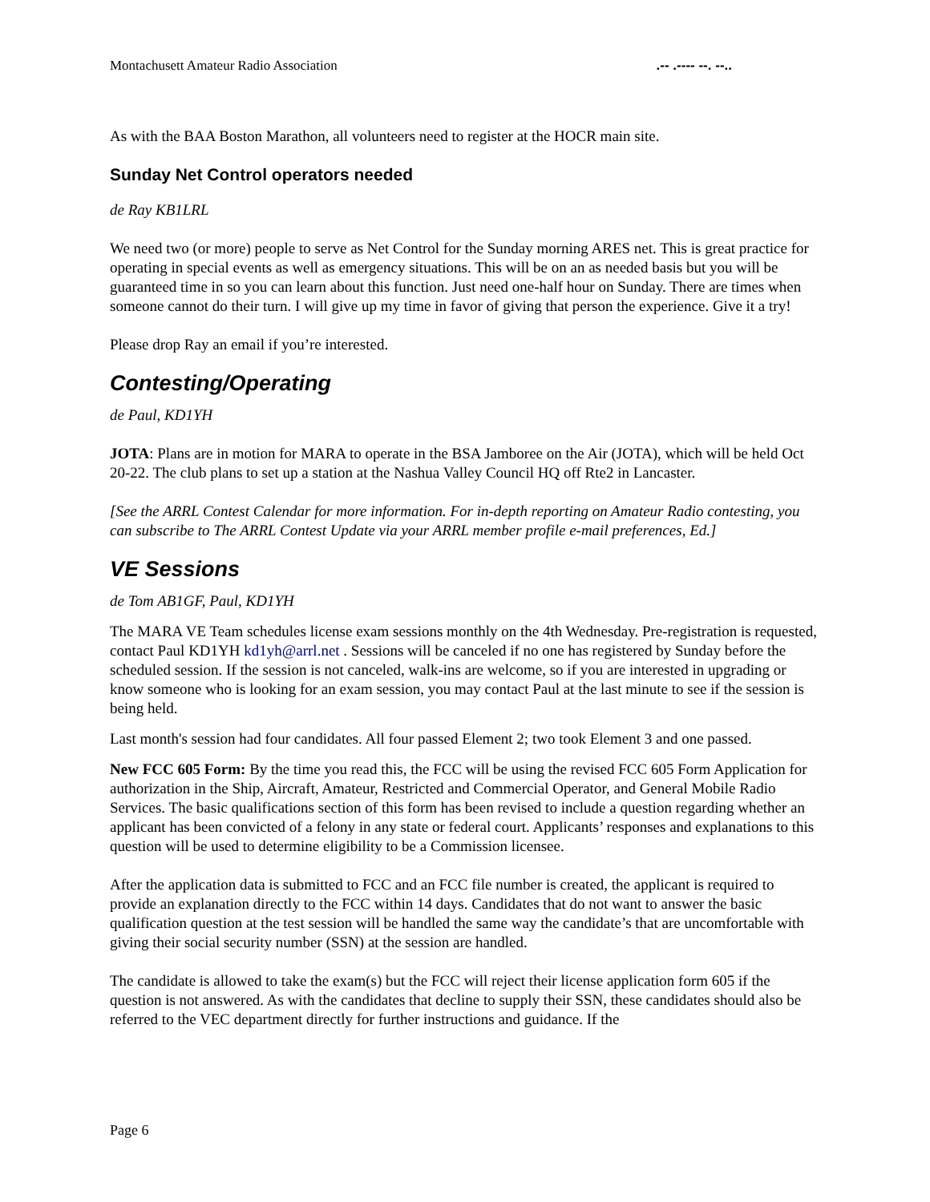Montachusett Amateur Radio Association.-- .---- --. --..
As with the BAA Boston Marathon, all volunteers need to register at the HOCR main site.
Sunday Net Control operators needed
de Ray KB1LRL
We need two (or more) people to serve as Net Control for the Sunday morning ARES net. This is great practice for operating in special events as well as emergency situations. This will be on an as needed basis but you will be guaranteed time in so you can learn about this function. Just need one-half hour on Sunday. There are times when someone cannot do their turn. I will give up my time in favor of giving that person the experience. Give it a try!
Please drop Ray an email if you’re interested.
Contesting/Operating
de Paul, KD1YH
JOTA: Plans are in motion for MARA to operate in the BSA Jamboree on the Air (JOTA), which will be held Oct 20-22. The club plans to set up a station at the Nashua Valley Council HQ off Rte2 in Lancaster.
[See the ARRL Contest Calendar for more information. For in-depth reporting on Amateur Radio contesting, you can subscribe to The ARRL Contest Update via your ARRL member profile e-mail preferences, Ed.]
VE Sessions
de Tom AB1GF, Paul, KD1YH
The MARA VE Team schedules license exam sessions monthly on the 4th Wednesday. Pre-registration is requested, contact Paul KD1YH kd1yh@arrl.net . Sessions will be canceled if no one has registered by Sunday before the scheduled session. If the session is not canceled, walk-ins are welcome, so if you are interested in upgrading or know someone who is looking for an exam session, you may contact Paul at the last minute to see if the session is being held.
Last month's session had four candidates. All four passed Element 2; two took Element 3 and one passed.
New FCC 605 Form: By the time you read this, the FCC will be using the revised FCC 605 Form Application for authorization in the Ship, Aircraft, Amateur, Restricted and Commercial Operator, and General Mobile Radio Services. The basic qualifications section of this form has been revised to include a question regarding whether an applicant has been convicted of a felony in any state or federal court. Applicants’ responses and explanations to this question will be used to determine eligibility to be a Commission licensee.
After the application data is submitted to FCC and an FCC file number is created, the applicant is required to provide an explanation directly to the FCC within 14 days. Candidates that do not want to answer the basic qualification question at the test session will be handled the same way the candidate’s that are uncomfortable with giving their social security number (SSN) at the session are handled.
The candidate is allowed to take the exam(s) but the FCC will reject their license application form 605 if the question is not answered. As with the candidates that decline to supply their SSN, these candidates should also be referred to the VEC department directly for further instructions and guidance. If the
Page 6